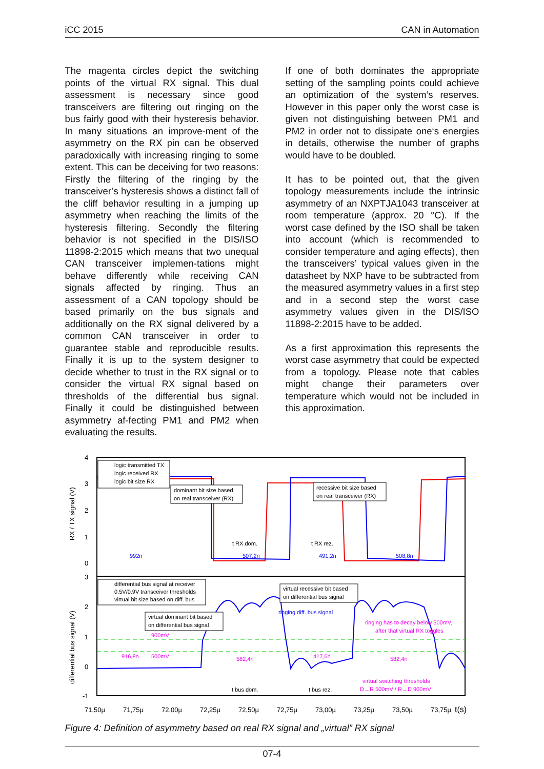iCC 2015 CAN in Automation
The magenta circles depict the switching points of the virtual RX signal. This dual assessment is necessary since good transceivers are filtering out ringing on the bus fairly good with their hysteresis behavior. In many situations an improve-ment of the asymmetry on the RX pin can be observed paradoxically with increasing ringing to some extent. This can be deceiving for two reasons: Firstly the filtering of the ringing by the transceiver’s hysteresis shows a distinct fall of the cliff behavior resulting in a jumping up asymmetry when reaching the limits of the hysteresis filtering. Secondly the filtering behavior is not specified in the DIS/ISO 11898-2:2015 which means that two unequal CAN transceiver implemen-tations might behave differently while receiving CAN signals affected by ringing. Thus an assessment of a CAN topology should be based primarily on the bus signals and additionally on the RX signal delivered by a common CAN transceiver in order to guarantee stable and reproducible results. Finally it is up to the system designer to decide whether to trust in the RX signal or to consider the virtual RX signal based on thresholds of the differential bus signal. Finally it could be distinguished between asymmetry af-fecting PM1 and PM2 when evaluating the results.
If one of both dominates the appropriate setting of the sampling points could achieve an optimization of the system’s reserves. However in this paper only the worst case is given not distinguishing between PM1 and PM2 in order not to dissipate one‘s energies in details, otherwise the number of graphs would have to be doubled.
It has to be pointed out, that the given topology measurements include the intrinsic asymmetry of an NXPTJA1043 transceiver at room temperature (approx. 20 °C). If the worst case defined by the ISO shall be taken into account (which is recommended to consider temperature and aging effects), then the transceivers’ typical values given in the datasheet by NXP have to be subtracted from the measured asymmetry values in a first step and in a second step the worst case asymmetry values given in the DIS/ISO 11898-2:2015 have to be added.
As a first approximation this represents the worst case asymmetry that could be expected from a topology. Please note that cables might change their parameters over temperature which would not be included in this approximation.
4
3
2
1
0
3
2
1
0
-1
RX / TX signal (V)
differential bus signal (V)
992n
507,2n
491,2n
508,8n
916,8n
500mV
900mV
582,4n
417,6n
582,4n
ringing has to decay below 500mV,
after that virtual RX toggles
virtual switching thresholds
D→R 500mV / R→D 900mV
ringing diff. bus signal
logic transmitted TX
logic received RX
logic bit size RX
differential bus signal at receiver
0.5V/0.9V transceiver thresholds
virtual bit size based on diff. bus
dominant bit size based
on real transceiver (RX)
recessive bit size based
on real transceiver (RX)
virtual recessive bit based
on differential bus signal
virtual dominant bit based
on differential bus signal
t RX dom.
t RX rez.
t bus dom.
t bus rez.
71,50µ
71,75µ
72,00µ
72,25µ
72,50µ
72,75µ
73,00µ
73,25µ
73,50µ
73,75µ
t(s)
Figure 4: Definition of asymmetry based on real RX signal and „virtual” RX signal
07-4